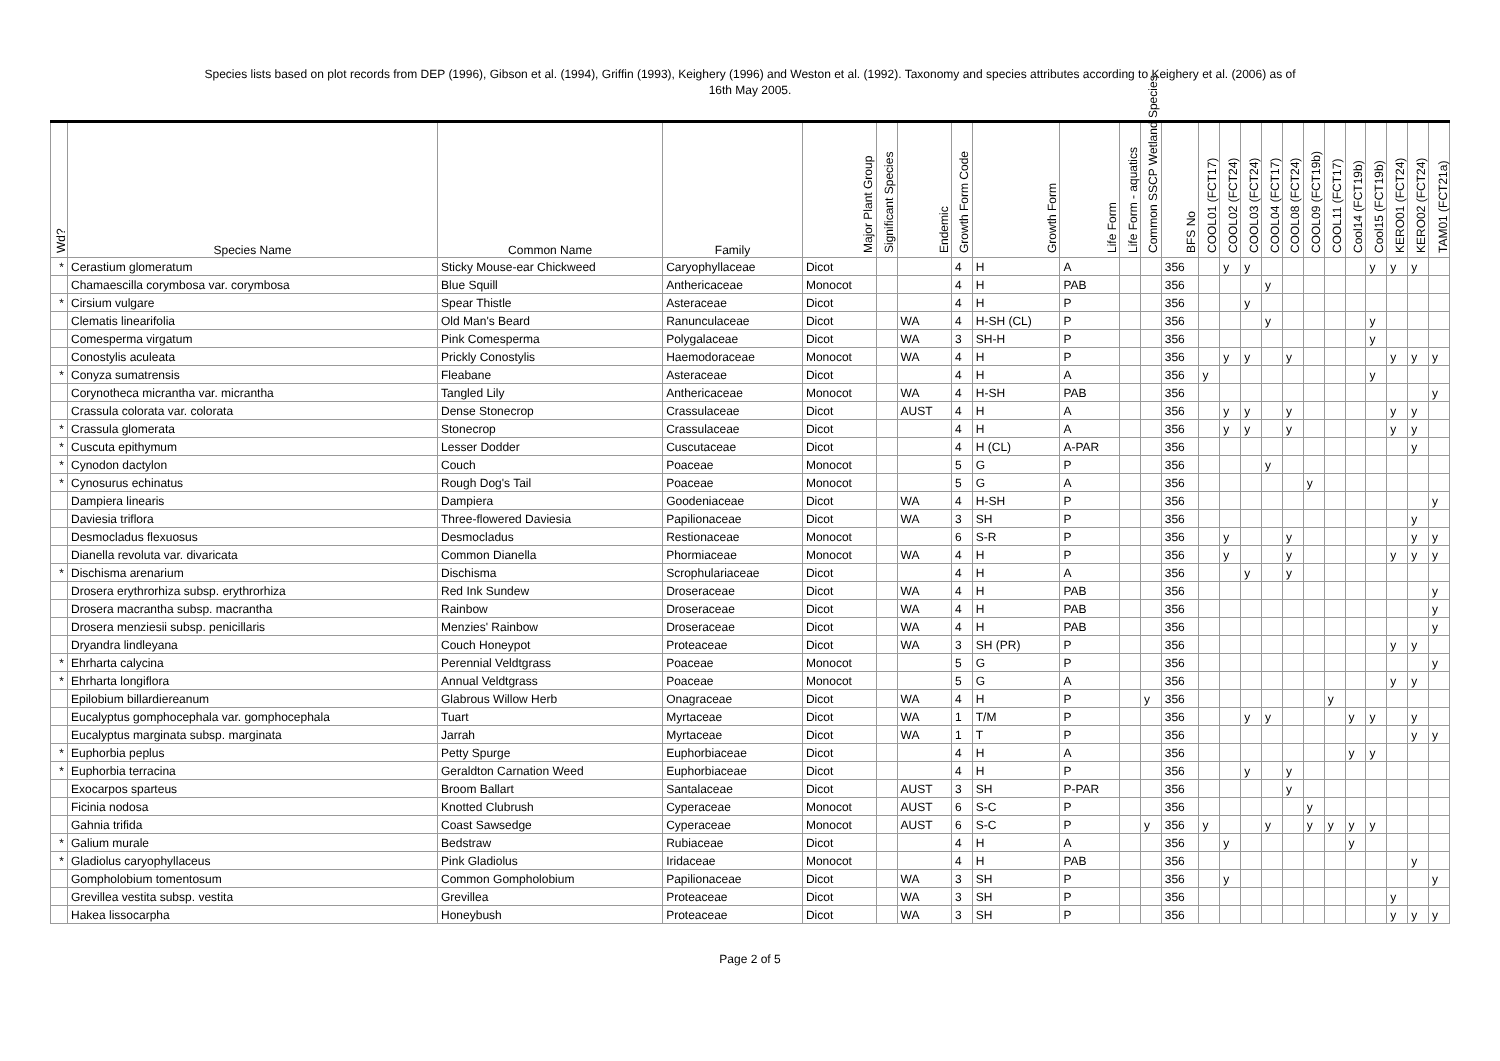Species lists based on plot records from DEP (1996), Gibson et al. (1994), Griffin (1993), Keighery (1996) and Weston et al. (1992). Taxonomy and species attributes according to Keighery et al. (2006) as of
16th May 2005.
| Wd? | Species Name | Common Name | Family | Major Plant Group | Significant Species | Endemic | Growth Form Code | Growth Form | Life Form | Life Form - aquatics | Common SSCP Wetland Species | BFS No | COOL01 (FCT17) | COOL02 (FCT24) | COOL03 (FCT24) | COOL04 (FCT17) | COOL08 (FCT24) | COOL09 (FCT19b) | COOL11 (FCT17) | Cool14 (FCT19b) | Cool15 (FCT19b) | KERO01 (FCT24) | KERO02 (FCT24) | TAM01 (FCT21a) |
| --- | --- | --- | --- | --- | --- | --- | --- | --- | --- | --- | --- | --- | --- | --- | --- | --- | --- | --- | --- | --- | --- | --- | --- | --- |
| * | Cerastium glomeratum | Sticky Mouse-ear Chickweed | Caryophyllaceae | Dicot | | | 4 | H | A | | | 356 | | y | y | | | | | | y | y | y | |
| | Chamaescilla corymbosa var. corymbosa | Blue Squill | Anthericaceae | Monocot | | | 4 | H | PAB | | | 356 | | | | y | | | | | | | | |
| * | Cirsium vulgare | Spear Thistle | Asteraceae | Dicot | | | 4 | H | P | | | 356 | | | y | | | | | | | | | |
| | Clematis linearifolia | Old Man's Beard | Ranunculaceae | Dicot | | WA | 4 | H-SH (CL) | P | | | 356 | | | | y | | | | | y | | | |
| | Comesperma virgatum | Pink Comesperma | Polygalaceae | Dicot | | WA | 3 | SH-H | P | | | 356 | | | | | | | | | y | | | |
| | Conostylis aculeata | Prickly Conostylis | Haemodoraceae | Monocot | | WA | 4 | H | P | | | 356 | | y | y | | y | | | | | y | y | y |
| * | Conyza sumatrensis | Fleabane | Asteraceae | Dicot | | | 4 | H | A | | | 356 | y | | | | | | | | y | | | |
| | Corynotheca micrantha var. micrantha | Tangled Lily | Anthericaceae | Monocot | | WA | 4 | H-SH | PAB | | | 356 | | | | | | | | | | | | y |
| | Crassula colorata var. colorata | Dense Stonecrop | Crassulaceae | Dicot | | AUST | 4 | H | A | | | 356 | | y | y | | y | | | | | y | y | |
| * | Crassula glomerata | Stonecrop | Crassulaceae | Dicot | | | 4 | H | A | | | 356 | | y | y | | y | | | | | y | y | |
| * | Cuscuta epithymum | Lesser Dodder | Cuscutaceae | Dicot | | | 4 | H (CL) | A-PAR | | | 356 | | | | | | | | | | | y | |
| * | Cynodon dactylon | Couch | Poaceae | Monocot | | | 5 | G | P | | | 356 | | | | y | | | | | | | | |
| * | Cynosurus echinatus | Rough Dog's Tail | Poaceae | Monocot | | | 5 | G | A | | | 356 | | | | | | y | | | | | | |
| | Dampiera linearis | Dampiera | Goodeniaceae | Dicot | | WA | 4 | H-SH | P | | | 356 | | | | | | | | | | | | y |
| | Daviesia triflora | Three-flowered Daviesia | Papilionaceae | Dicot | | WA | 3 | SH | P | | | 356 | | | | | | | | | | | y | |
| | Desmocladus flexuosus | Desmocladus | Restionaceae | Monocot | | | 6 | S-R | P | | | 356 | | y | | | y | | | | | | y | y |
| | Dianella revoluta var. divaricata | Common Dianella | Phormiaceae | Monocot | | WA | 4 | H | P | | | 356 | | y | | | y | | | | | y | y | y |
| * | Dischisma arenarium | Dischisma | Scrophulariaceae | Dicot | | | 4 | H | A | | | 356 | | | y | | y | | | | | | | |
| | Drosera erythrorhiza subsp. erythrorhiza | Red Ink Sundew | Droseraceae | Dicot | | WA | 4 | H | PAB | | | 356 | | | | | | | | | | | | y |
| | Drosera macrantha subsp. macrantha | Rainbow | Droseraceae | Dicot | | WA | 4 | H | PAB | | | 356 | | | | | | | | | | | | y |
| | Drosera menziesii subsp. penicillaris | Menzies' Rainbow | Droseraceae | Dicot | | WA | 4 | H | PAB | | | 356 | | | | | | | | | | | | y |
| | Dryandra lindleyana | Couch Honeypot | Proteaceae | Dicot | | WA | 3 | SH (PR) | P | | | 356 | | | | | | | | | | y | y | |
| * | Ehrharta calycina | Perennial Veldtgrass | Poaceae | Monocot | | | 5 | G | P | | | 356 | | | | | | | | | | | | y |
| * | Ehrharta longiflora | Annual Veldtgrass | Poaceae | Monocot | | | 5 | G | A | | | 356 | | | | | | | | | | y | y | |
| | Epilobium billardiereanum | Glabrous Willow Herb | Onagraceae | Dicot | | WA | 4 | H | P | | y | 356 | | | | | | | y | | | | | |
| | Eucalyptus gomphocephala var. gomphocephala | Tuart | Myrtaceae | Dicot | | WA | 1 | T/M | P | | | 356 | | | y | y | | | | y | y | | y | |
| | Eucalyptus marginata subsp. marginata | Jarrah | Myrtaceae | Dicot | | WA | 1 | T | P | | | 356 | | | | | | | | | | | y | y |
| * | Euphorbia peplus | Petty Spurge | Euphorbiaceae | Dicot | | | 4 | H | A | | | 356 | | | | | | | | y | y | | | |
| * | Euphorbia terracina | Geraldton Carnation Weed | Euphorbiaceae | Dicot | | | 4 | H | P | | | 356 | | | y | | y | | | | | | | |
| | Exocarpos sparteus | Broom Ballart | Santalaceae | Dicot | | AUST | 3 | SH | P-PAR | | | 356 | | | | | y | | | | | | | |
| | Ficinia nodosa | Knotted Clubrush | Cyperaceae | Monocot | | AUST | 6 | S-C | P | | | 356 | | | | | | y | | | | | | |
| | Gahnia trifida | Coast Sawsedge | Cyperaceae | Monocot | | AUST | 6 | S-C | P | | y | 356 | y | | | y | | y | y | y | y | | | |
| * | Galium murale | Bedstraw | Rubiaceae | Dicot | | | 4 | H | A | | | 356 | | y | | | | | | y | | | | |
| * | Gladiolus caryophyllaceus | Pink Gladiolus | Iridaceae | Monocot | | | 4 | H | PAB | | | 356 | | | | | | | | | | | y | |
| | Gompholobium tomentosum | Common Gompholobium | Papilionaceae | Dicot | | WA | 3 | SH | P | | | 356 | | y | | | | | | | | | | y |
| | Grevillea vestita subsp. vestita | Grevillea | Proteaceae | Dicot | | WA | 3 | SH | P | | | 356 | | | | | | | | | | y | | |
| | Hakea lissocarpha | Honeybush | Proteaceae | Dicot | | WA | 3 | SH | P | | | 356 | | | | | | | | | | y | y | y |
Page 2 of 5